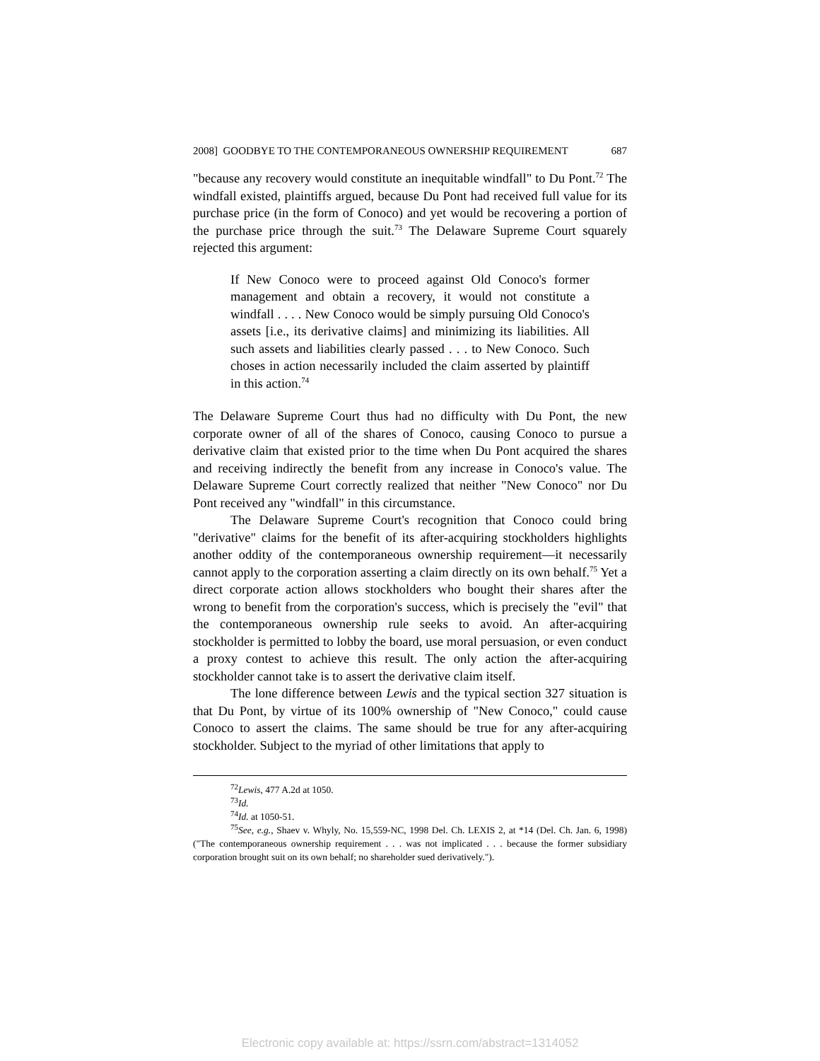2008] GOODBYE TO THE CONTEMPORANEOUS OWNERSHIP REQUIREMENT 687
"because any recovery would constitute an inequitable windfall" to Du Pont.<sup>72</sup> The windfall existed, plaintiffs argued, because Du Pont had received full value for its purchase price (in the form of Conoco) and yet would be recovering a portion of the purchase price through the suit.<sup>73</sup> The Delaware Supreme Court squarely rejected this argument:
If New Conoco were to proceed against Old Conoco's former management and obtain a recovery, it would not constitute a windfall . . . . New Conoco would be simply pursuing Old Conoco's assets [i.e., its derivative claims] and minimizing its liabilities. All such assets and liabilities clearly passed . . . to New Conoco. Such choses in action necessarily included the claim asserted by plaintiff in this action.<sup>74</sup>
The Delaware Supreme Court thus had no difficulty with Du Pont, the new corporate owner of all of the shares of Conoco, causing Conoco to pursue a derivative claim that existed prior to the time when Du Pont acquired the shares and receiving indirectly the benefit from any increase in Conoco's value. The Delaware Supreme Court correctly realized that neither "New Conoco" nor Du Pont received any "windfall" in this circumstance.
The Delaware Supreme Court's recognition that Conoco could bring "derivative" claims for the benefit of its after-acquiring stockholders highlights another oddity of the contemporaneous ownership requirement—it necessarily cannot apply to the corporation asserting a claim directly on its own behalf.<sup>75</sup> Yet a direct corporate action allows stockholders who bought their shares after the wrong to benefit from the corporation's success, which is precisely the "evil" that the contemporaneous ownership rule seeks to avoid. An after-acquiring stockholder is permitted to lobby the board, use moral persuasion, or even conduct a proxy contest to achieve this result. The only action the after-acquiring stockholder cannot take is to assert the derivative claim itself.
The lone difference between Lewis and the typical section 327 situation is that Du Pont, by virtue of its 100% ownership of "New Conoco," could cause Conoco to assert the claims. The same should be true for any after-acquiring stockholder. Subject to the myriad of other limitations that apply to
<sup>72</sup> Lewis, 477 A.2d at 1050.
<sup>73</sup> Id.
<sup>74</sup> Id. at 1050-51.
<sup>75</sup> See, e.g., Shaev v. Whyly, No. 15,559-NC, 1998 Del. Ch. LEXIS 2, at *14 (Del. Ch. Jan. 6, 1998) ("The contemporaneous ownership requirement . . . was not implicated . . . because the former subsidiary corporation brought suit on its own behalf; no shareholder sued derivatively.").
Electronic copy available at: https://ssrn.com/abstract=1314052